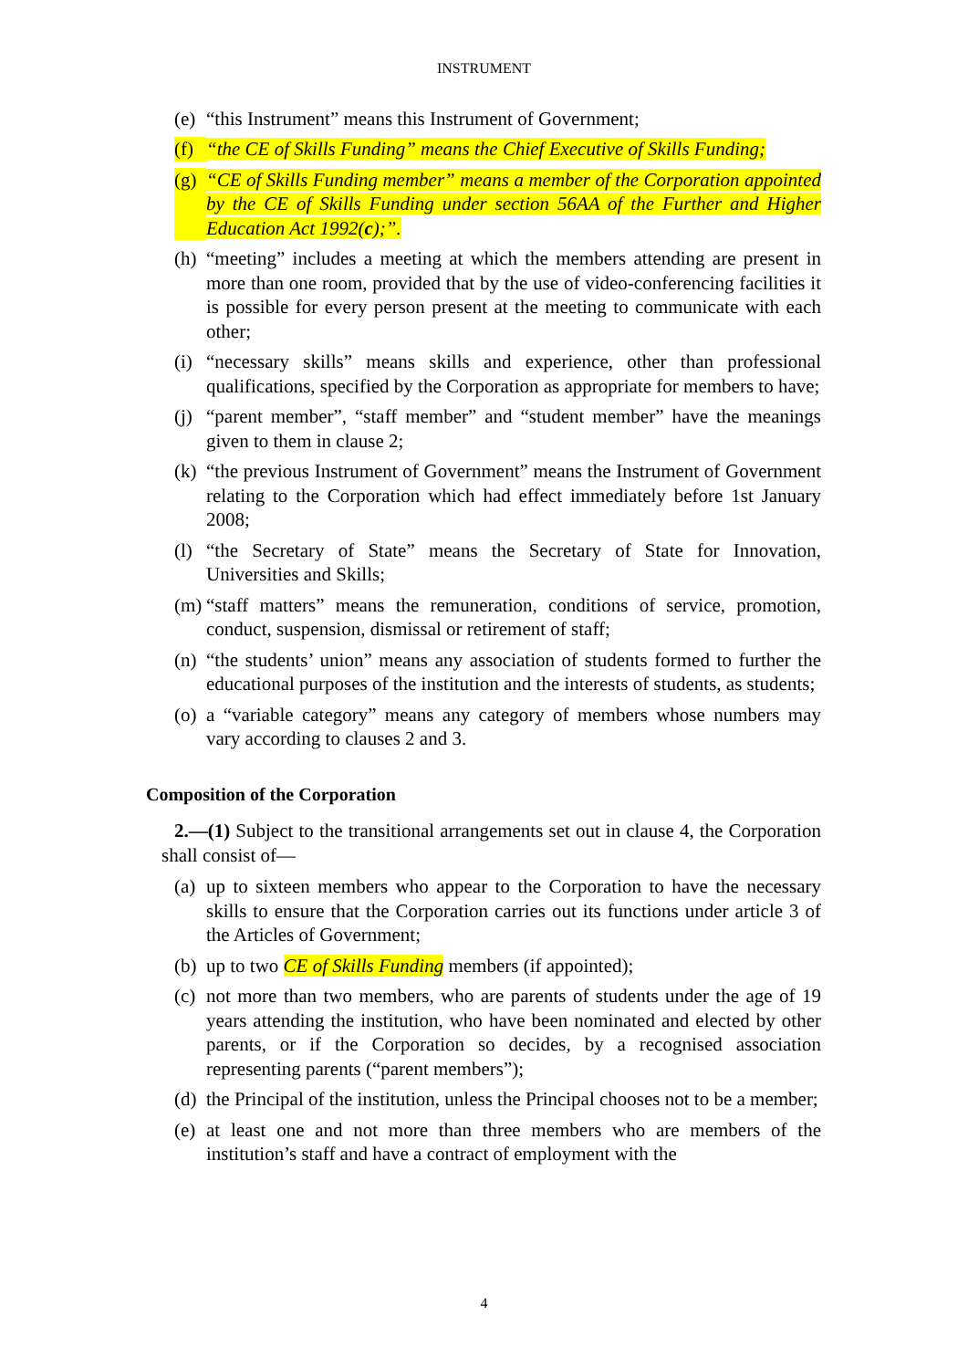INSTRUMENT
(e) “this Instrument” means this Instrument of Government;
(f) “the CE of Skills Funding” means the Chief Executive of Skills Funding;
(g) “CE of Skills Funding member” means a member of the Corporation appointed by the CE of Skills Funding under section 56AA of the Further and Higher Education Act 1992(c);”.
(h) “meeting” includes a meeting at which the members attending are present in more than one room, provided that by the use of video-conferencing facilities it is possible for every person present at the meeting to communicate with each other;
(i) “necessary skills” means skills and experience, other than professional qualifications, specified by the Corporation as appropriate for members to have;
(j) “parent member”, “staff member” and “student member” have the meanings given to them in clause 2;
(k) “the previous Instrument of Government” means the Instrument of Government relating to the Corporation which had effect immediately before 1st January 2008;
(l) “the Secretary of State” means the Secretary of State for Innovation, Universities and Skills;
(m) “staff matters” means the remuneration, conditions of service, promotion, conduct, suspension, dismissal or retirement of staff;
(n) “the students’ union” means any association of students formed to further the educational purposes of the institution and the interests of students, as students;
(o) a “variable category” means any category of members whose numbers may vary according to clauses 2 and 3.
Composition of the Corporation
2.—(1) Subject to the transitional arrangements set out in clause 4, the Corporation shall consist of—
(a) up to sixteen members who appear to the Corporation to have the necessary skills to ensure that the Corporation carries out its functions under article 3 of the Articles of Government;
(b) up to two CE of Skills Funding members (if appointed);
(c) not more than two members, who are parents of students under the age of 19 years attending the institution, who have been nominated and elected by other parents, or if the Corporation so decides, by a recognised association representing parents (“parent members”);
(d) the Principal of the institution, unless the Principal chooses not to be a member;
(e) at least one and not more than three members who are members of the institution’s staff and have a contract of employment with the
4